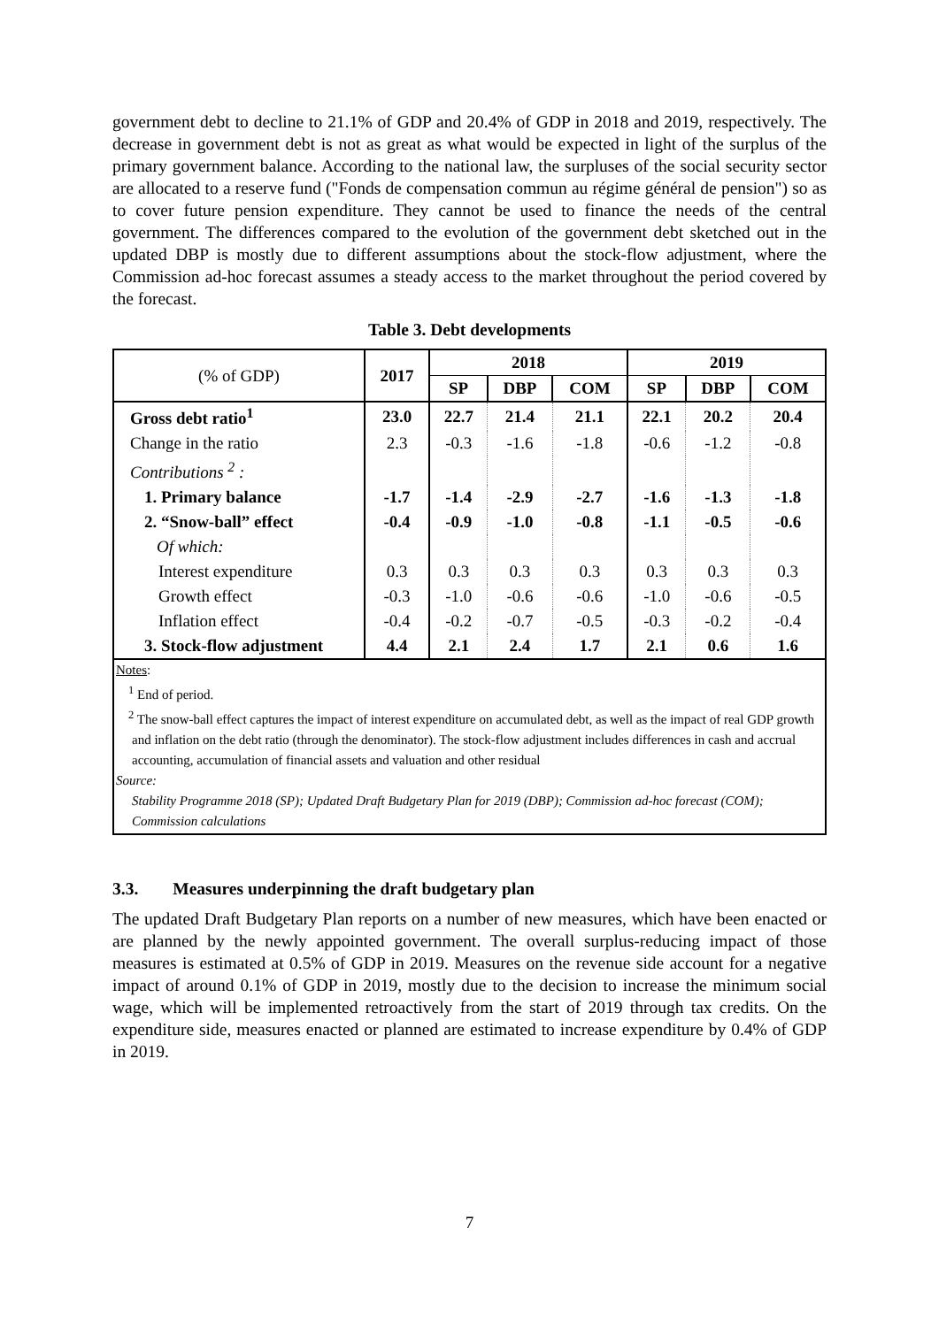government debt to decline to 21.1% of GDP and 20.4% of GDP in 2018 and 2019, respectively. The decrease in government debt is not as great as what would be expected in light of the surplus of the primary government balance. According to the national law, the surpluses of the social security sector are allocated to a reserve fund ("Fonds de compensation commun au régime général de pension") so as to cover future pension expenditure. They cannot be used to finance the needs of the central government. The differences compared to the evolution of the government debt sketched out in the updated DBP is mostly due to different assumptions about the stock-flow adjustment, where the Commission ad-hoc forecast assumes a steady access to the market throughout the period covered by the forecast.
Table 3. Debt developments
| (% of GDP) | 2017 | 2018 | | | 2019 | | |
| --- | --- | --- | --- | --- | --- | --- | --- |
| | | SP | DBP | COM | SP | DBP | COM |
| Gross debt ratio<sup>1</sup> | 23.0 | 22.7 | 21.4 | 21.1 | 22.1 | 20.2 | 20.4 |
| Change in the ratio | 2.3 | -0.3 | -1.6 | -1.8 | -0.6 | -1.2 | -0.8 |
| Contributions <sup>2</sup> : | | | | | | | |
| 1. Primary balance | -1.7 | -1.4 | -2.9 | -2.7 | -1.6 | -1.3 | -1.8 |
| 2. “Snow-ball” effect | -0.4 | -0.9 | -1.0 | -0.8 | -1.1 | -0.5 | -0.6 |
| Of which: | | | | | | | |
| Interest expenditure | 0.3 | 0.3 | 0.3 | 0.3 | 0.3 | 0.3 | 0.3 |
| Growth effect | -0.3 | -1.0 | -0.6 | -0.6 | -1.0 | -0.6 | -0.5 |
| Inflation effect | -0.4 | -0.2 | -0.7 | -0.5 | -0.3 | -0.2 | -0.4 |
| 3. Stock-flow adjustment | 4.4 | 2.1 | 2.4 | 1.7 | 2.1 | 0.6 | 1.6 |
Notes:
<sup>1</sup> End of period.
<sup>2</sup> The snow-ball effect captures the impact of interest expenditure on accumulated debt, as well as the impact of real GDP growth and inflation on the debt ratio (through the denominator). The stock-flow adjustment includes differences in cash and accrual accounting, accumulation of financial assets and valuation and other residual
Source:
Stability Programme 2018 (SP); Updated Draft Budgetary Plan for 2019 (DBP); Commission ad-hoc forecast (COM); Commission calculations
3.3. Measures underpinning the draft budgetary plan
The updated Draft Budgetary Plan reports on a number of new measures, which have been enacted or are planned by the newly appointed government. The overall surplus-reducing impact of those measures is estimated at 0.5% of GDP in 2019. Measures on the revenue side account for a negative impact of around 0.1% of GDP in 2019, mostly due to the decision to increase the minimum social wage, which will be implemented retroactively from the start of 2019 through tax credits. On the expenditure side, measures enacted or planned are estimated to increase expenditure by 0.4% of GDP in 2019.
7